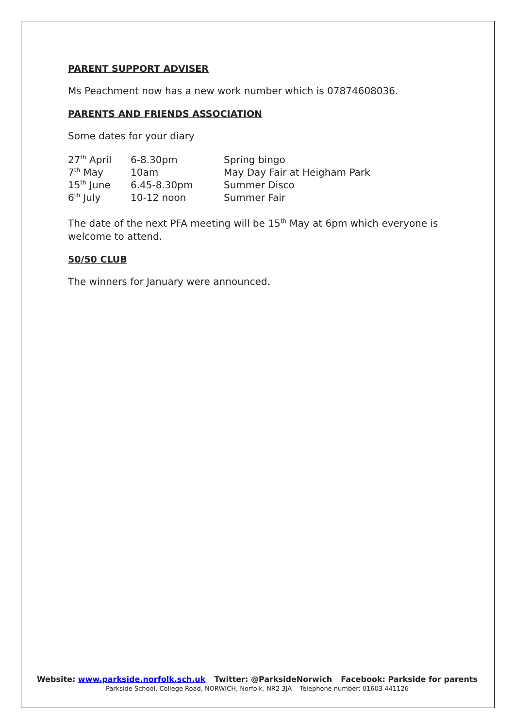PARENT SUPPORT ADVISER
Ms Peachment now has a new work number which is 07874608036.
PARENTS AND FRIENDS ASSOCIATION
Some dates for your diary
| 27<sup>th</sup> April | 6-8.30pm | Spring bingo |
| 7<sup>th</sup> May | 10am | May Day Fair at Heigham Park |
| 15<sup>th</sup> June | 6.45-8.30pm | Summer Disco |
| 6<sup>th</sup> July | 10-12 noon | Summer Fair |
The date of the next PFA meeting will be 15<sup>th</sup> May at 6pm which everyone is welcome to attend.
50/50 CLUB
The winners for January were announced.
Website: www.parkside.norfolk.sch.uk Twitter: @ParksideNorwich Facebook: Parkside for parents
Parkside School, College Road, NORWICH, Norfolk. NR2 3JA Telephone number: 01603 441126